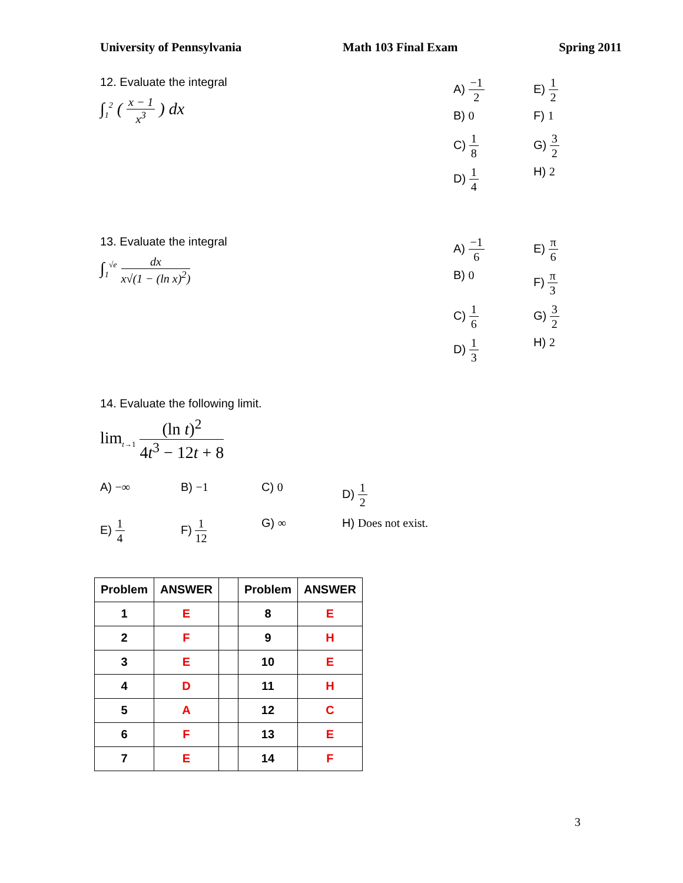University of Pennsylvania Math 103 Final Exam Spring 2011
12. Evaluate the integral
∫<sub>1</sub><sup>2</sup> ( x − 1 x<sup>3</sup> ) dx
A) −1 2
E) 1 2
B) 0
F) 1
C) 1 8
G) 3 2
D) 1 4
H) 2
13. Evaluate the integral
∫<sub>1</sub><sup>√e</sup> dx x√(1 − (ln x)<sup>2</sup>)
A) −1 6
E) π 6
B) 0
F) π 3
C) 1 6
G) 3 2
D) 1 3
H) 2
14. Evaluate the following limit.
lim<sub>t→1</sub> (ln t)<sup>2</sup> 4t<sup>3</sup> − 12t + 8
A) −∞
B) −1
C) 0
D) 1 2
E) 1 4
F) 1 12
G) ∞
H) Does not exist.
| Problem | ANSWER | | Problem | ANSWER |
| --- | --- | --- | --- | --- |
| 1 | E | | 8 | E |
| 2 | F | | 9 | H |
| 3 | E | | 10 | E |
| 4 | D | | 11 | H |
| 5 | A | | 12 | C |
| 6 | F | | 13 | E |
| 7 | E | | 14 | F |
3